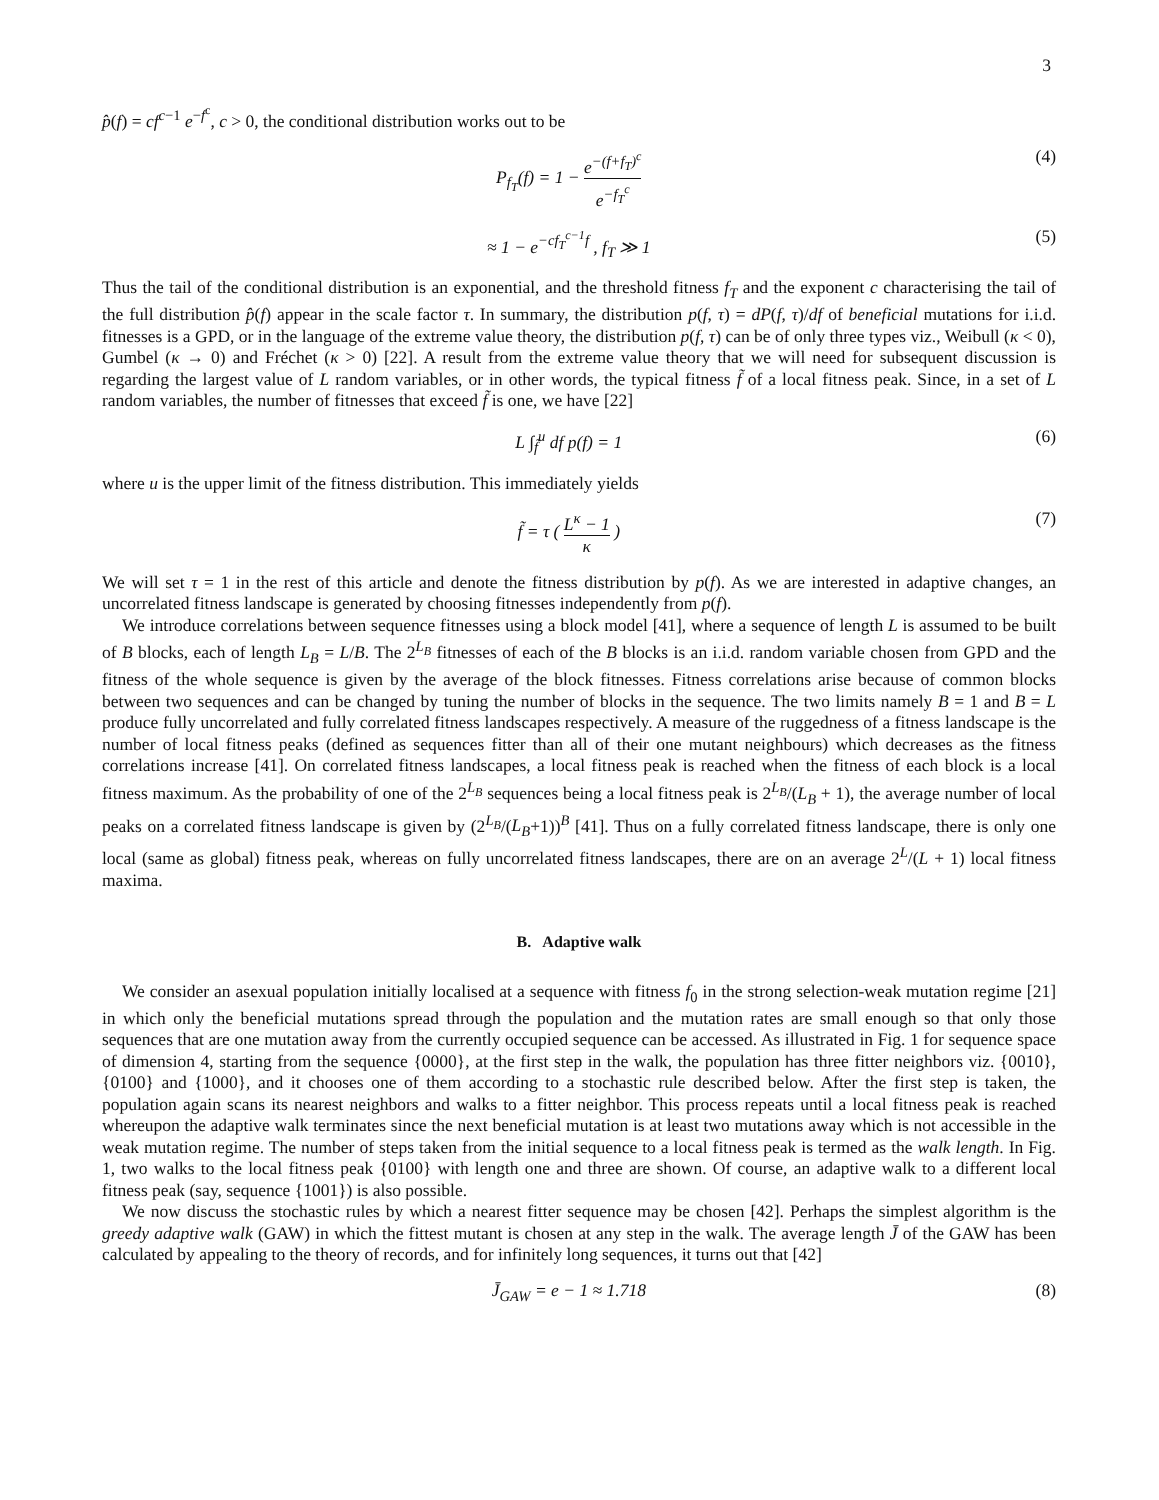3
p̂(f) = cf<sup>c−1</sup> e<sup>−f<sup>c</sup></sup>, c > 0, the conditional distribution works out to be
P<sub>f<sub>T</sub></sub>(f) = 1 − e<sup>−(f+f<sub>T</sub>)<sup>c</sup></sup> e<sup>−f<sub>T</sub><sup>c</sup></sup> (4)
≈ 1 − e<sup>−cf<sub>T</sub><sup>c−1</sup>f</sup> , f<sub>T</sub> ≫ 1 (5)
Thus the tail of the conditional distribution is an exponential, and the threshold fitness f<sub>T</sub> and the exponent c characterising the tail of the full distribution p̂(f) appear in the scale factor τ. In summary, the distribution p(f, τ) = dP(f, τ)/df of beneficial mutations for i.i.d. fitnesses is a GPD, or in the language of the extreme value theory, the distribution p(f, τ) can be of only three types viz., Weibull (κ < 0), Gumbel (κ → 0) and Fréchet (κ > 0) [22]. A result from the extreme value theory that we will need for subsequent discussion is regarding the largest value of L random variables, or in other words, the typical fitness f̃ of a local fitness peak. Since, in a set of L random variables, the number of fitnesses that exceed f̃ is one, we have [22]
L ∫<sub>f̃</sub><sup>u</sup> df p(f) = 1 (6)
where u is the upper limit of the fitness distribution. This immediately yields
f̃ = τ ( L<sup>κ</sup> − 1 κ ) (7)
We will set τ = 1 in the rest of this article and denote the fitness distribution by p(f). As we are interested in adaptive changes, an uncorrelated fitness landscape is generated by choosing fitnesses independently from p(f).
We introduce correlations between sequence fitnesses using a block model [41], where a sequence of length L is assumed to be built of B blocks, each of length L<sub>B</sub> = L/B. The 2<sup>L<sub>B</sub></sup> fitnesses of each of the B blocks is an i.i.d. random variable chosen from GPD and the fitness of the whole sequence is given by the average of the block fitnesses. Fitness correlations arise because of common blocks between two sequences and can be changed by tuning the number of blocks in the sequence. The two limits namely B = 1 and B = L produce fully uncorrelated and fully correlated fitness landscapes respectively. A measure of the ruggedness of a fitness landscape is the number of local fitness peaks (defined as sequences fitter than all of their one mutant neighbours) which decreases as the fitness correlations increase [41]. On correlated fitness landscapes, a local fitness peak is reached when the fitness of each block is a local fitness maximum. As the probability of one of the 2<sup>L<sub>B</sub></sup> sequences being a local fitness peak is 2<sup>L<sub>B</sub></sup>/(L<sub>B</sub> + 1), the average number of local peaks on a correlated fitness landscape is given by (2<sup>L<sub>B</sub></sup>/(L<sub>B</sub>+1))<sup>B</sup> [41]. Thus on a fully correlated fitness landscape, there is only one local (same as global) fitness peak, whereas on fully uncorrelated fitness landscapes, there are on an average 2<sup>L</sup>/(L + 1) local fitness maxima.
B. Adaptive walk
We consider an asexual population initially localised at a sequence with fitness f<sub>0</sub> in the strong selection-weak mutation regime [21] in which only the beneficial mutations spread through the population and the mutation rates are small enough so that only those sequences that are one mutation away from the currently occupied sequence can be accessed. As illustrated in Fig. 1 for sequence space of dimension 4, starting from the sequence {0000}, at the first step in the walk, the population has three fitter neighbors viz. {0010}, {0100} and {1000}, and it chooses one of them according to a stochastic rule described below. After the first step is taken, the population again scans its nearest neighbors and walks to a fitter neighbor. This process repeats until a local fitness peak is reached whereupon the adaptive walk terminates since the next beneficial mutation is at least two mutations away which is not accessible in the weak mutation regime. The number of steps taken from the initial sequence to a local fitness peak is termed as the walk length. In Fig. 1, two walks to the local fitness peak {0100} with length one and three are shown. Of course, an adaptive walk to a different local fitness peak (say, sequence {1001}) is also possible.
We now discuss the stochastic rules by which a nearest fitter sequence may be chosen [42]. Perhaps the simplest algorithm is the greedy adaptive walk (GAW) in which the fittest mutant is chosen at any step in the walk. The average length J̄ of the GAW has been calculated by appealing to the theory of records, and for infinitely long sequences, it turns out that [42]
J̄<sub>GAW</sub> = e − 1 ≈ 1.718 (8)